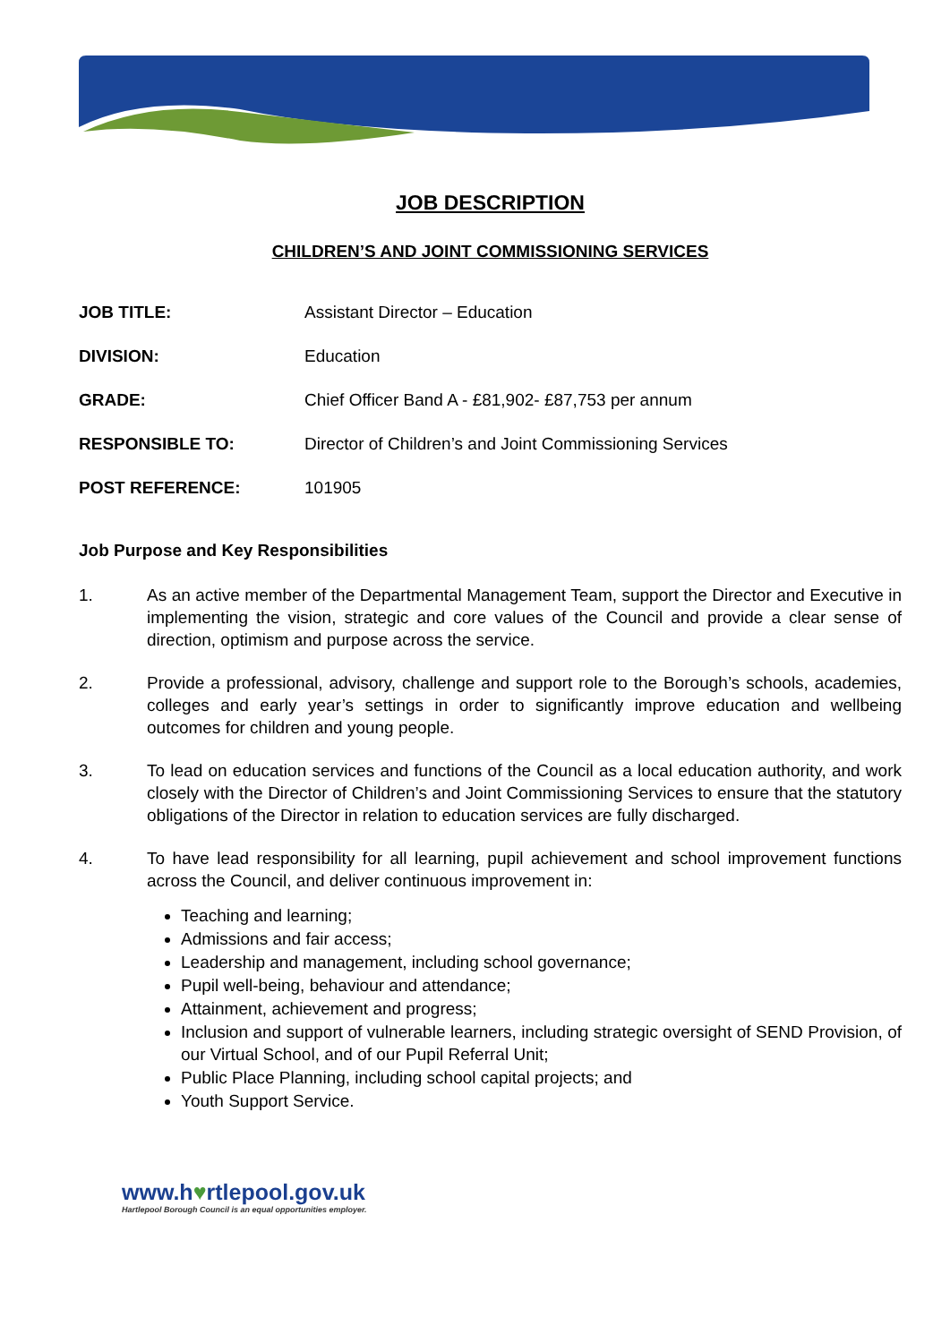JOB DESCRIPTION
CHILDREN’S AND JOINT COMMISSIONING SERVICES
JOB TITLE: Assistant Director – Education
DIVISION: Education
GRADE: Chief Officer Band A - £81,902- £87,753 per annum
RESPONSIBLE TO: Director of Children’s and Joint Commissioning Services
POST REFERENCE: 101905
Job Purpose and Key Responsibilities
1. As an active member of the Departmental Management Team, support the Director and Executive in implementing the vision, strategic and core values of the Council and provide a clear sense of direction, optimism and purpose across the service.
2. Provide a professional, advisory, challenge and support role to the Borough’s schools, academies, colleges and early year’s settings in order to significantly improve education and wellbeing outcomes for children and young people.
3. To lead on education services and functions of the Council as a local education authority, and work closely with the Director of Children’s and Joint Commissioning Services to ensure that the statutory obligations of the Director in relation to education services are fully discharged.
4. To have lead responsibility for all learning, pupil achievement and school improvement functions across the Council, and deliver continuous improvement in:
Teaching and learning;
Admissions and fair access;
Leadership and management, including school governance;
Pupil well-being, behaviour and attendance;
Attainment, achievement and progress;
Inclusion and support of vulnerable learners, including strategic oversight of SEND Provision, of our Virtual School, and of our Pupil Referral Unit;
Public Place Planning, including school capital projects; and
Youth Support Service.
www.h♥rtlepool.gov.uk
Hartlepool Borough Council is an equal opportunities employer.